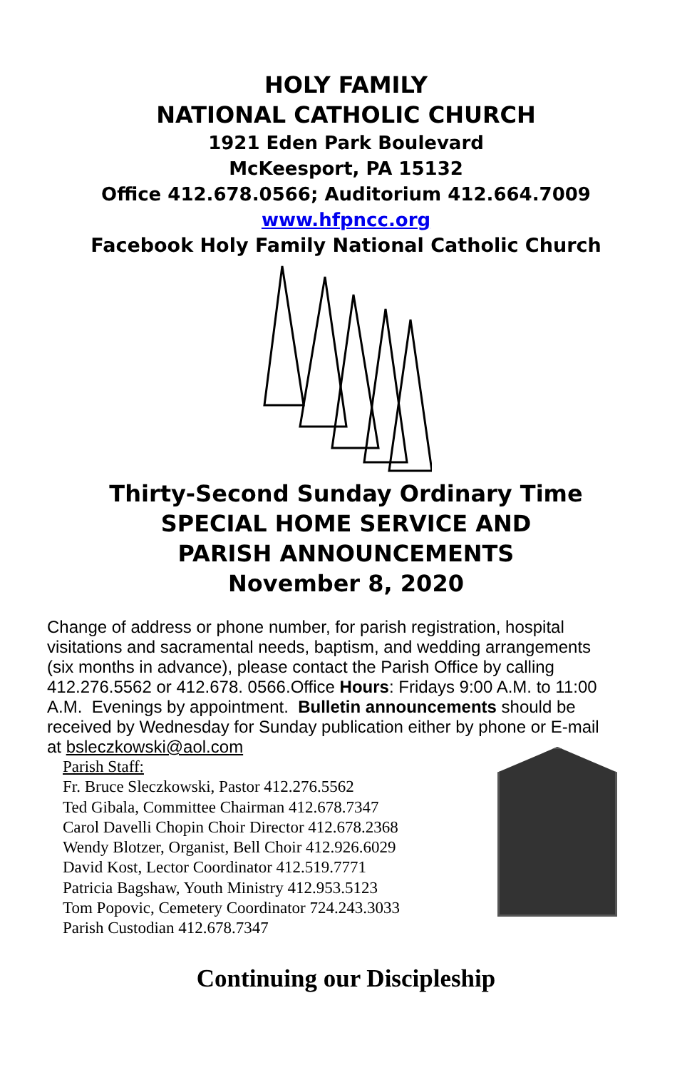HOLY FAMILY
NATIONAL CATHOLIC CHURCH
1921 Eden Park Boulevard
McKeesport, PA 15132
Office 412.678.0566; Auditorium 412.664.7009
www.hfpncc.org
Facebook Holy Family National Catholic Church
Thirty-Second Sunday Ordinary Time
SPECIAL HOME SERVICE AND
PARISH ANNOUNCEMENTS
November 8, 2020
Change of address or phone number, for parish registration, hospital visitations and sacramental needs, baptism, and wedding arrangements (six months in advance), please contact the Parish Office by calling 412.276.5562 or 412.678. 0566.Office Hours: Fridays 9:00 A.M. to 11:00 A.M. Evenings by appointment. Bulletin announcements should be received by Wednesday for Sunday publication either by phone or E-mail at bsleczkowski@aol.com
Parish Staff:
Fr. Bruce Sleczkowski, Pastor 412.276.5562
Ted Gibala, Committee Chairman 412.678.7347
Carol Davelli Chopin Choir Director 412.678.2368
Wendy Blotzer, Organist, Bell Choir 412.926.6029
David Kost, Lector Coordinator 412.519.7771
Patricia Bagshaw, Youth Ministry 412.953.5123
Tom Popovic, Cemetery Coordinator 724.243.3033
Parish Custodian 412.678.7347
Continuing our Discipleship